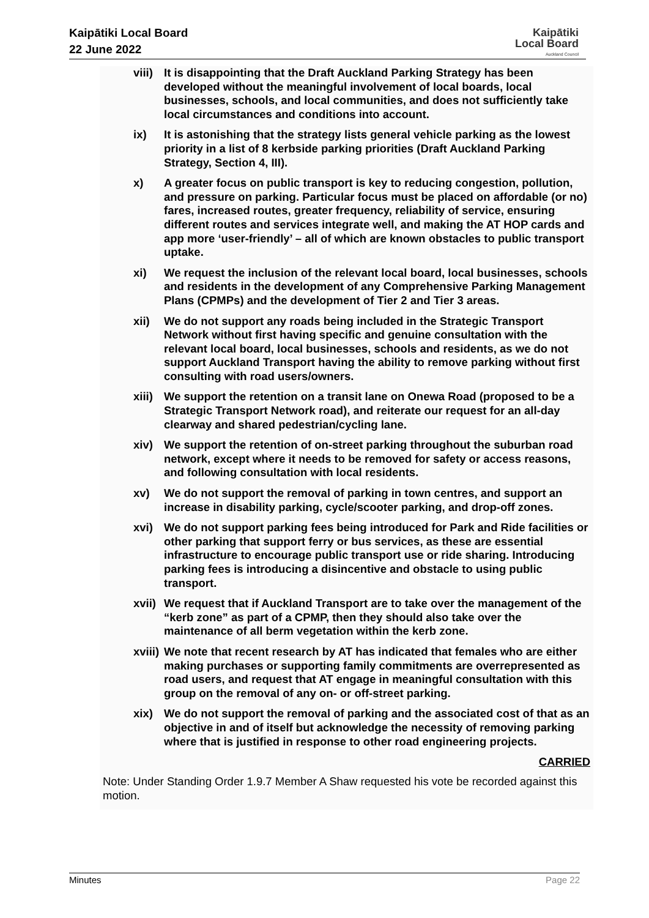Kaipātiki Local Board
22 June 2022
Kaipātiki
Local Board
Auckland Council
viii)
It is disappointing that the Draft Auckland Parking Strategy has been developed without the meaningful involvement of local boards, local businesses, schools, and local communities, and does not sufficiently take local circumstances and conditions into account.
ix) It is astonishing that the strategy lists general vehicle parking as the lowest priority in a list of 8 kerbside parking priorities (Draft Auckland Parking Strategy, Section 4, III).
x) A greater focus on public transport is key to reducing congestion, pollution, and pressure on parking. Particular focus must be placed on affordable (or no) fares, increased routes, greater frequency, reliability of service, ensuring different routes and services integrate well, and making the AT HOP cards and app more ‘user-friendly’ – all of which are known obstacles to public transport uptake.
xi) We request the inclusion of the relevant local board, local businesses, schools and residents in the development of any Comprehensive Parking Management Plans (CPMPs) and the development of Tier 2 and Tier 3 areas.
xii) We do not support any roads being included in the Strategic Transport Network without first having specific and genuine consultation with the relevant local board, local businesses, schools and residents, as we do not support Auckland Transport having the ability to remove parking without first consulting with road users/owners.
xiii)
We support the retention on a transit lane on Onewa Road (proposed to be a Strategic Transport Network road), and reiterate our request for an all-day clearway and shared pedestrian/cycling lane.
xiv) We support the retention of on-street parking throughout the suburban road network, except where it needs to be removed for safety or access reasons, and following consultation with local residents.
xv) We do not support the removal of parking in town centres, and support an increase in disability parking, cycle/scooter parking, and drop-off zones.
xvi) We do not support parking fees being introduced for Park and Ride facilities or other parking that support ferry or bus services, as these are essential infrastructure to encourage public transport use or ride sharing. Introducing parking fees is introducing a disincentive and obstacle to using public transport.
xvii)
We request that if Auckland Transport are to take over the management of the “kerb zone” as part of a CPMP, then they should also take over the maintenance of all berm vegetation within the kerb zone.
xviii)
We note that recent research by AT has indicated that females who are either making purchases or supporting family commitments are overrepresented as road users, and request that AT engage in meaningful consultation with this group on the removal of any on- or off-street parking.
xix) We do not support the removal of parking and the associated cost of that as an objective in and of itself but acknowledge the necessity of removing parking where that is justified in response to other road engineering projects.
CARRIED
Note: Under Standing Order 1.9.7 Member A Shaw requested his vote be recorded against this motion.
Minutes Page 22